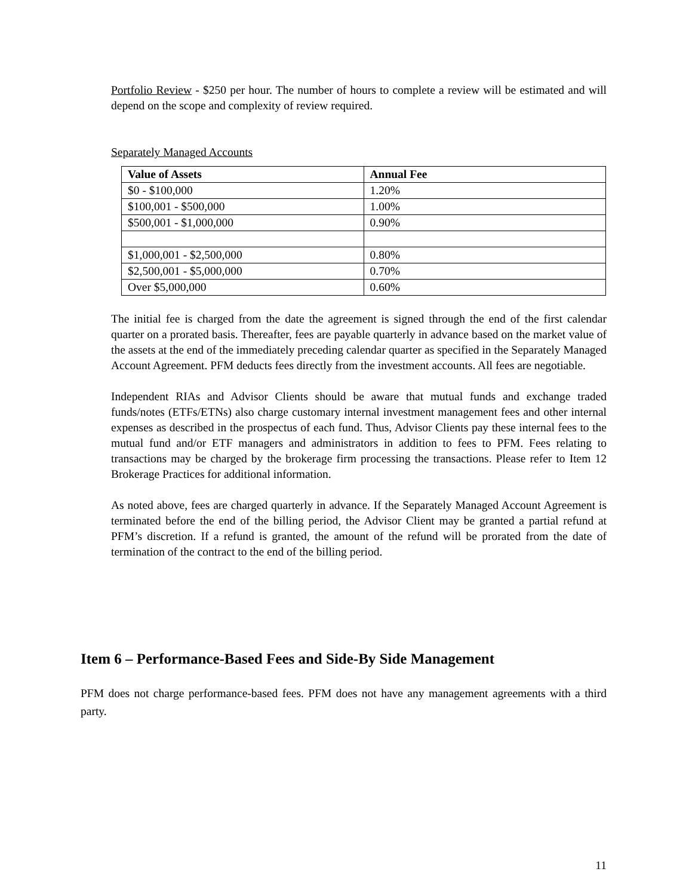Portfolio Review - $250 per hour. The number of hours to complete a review will be estimated and will depend on the scope and complexity of review required.
Separately Managed Accounts
| Value of Assets | Annual Fee |
| --- | --- |
| $0 - $100,000 | 1.20% |
| $100,001 - $500,000 | 1.00% |
| $500,001 - $1,000,000 | 0.90% |
| $1,000,001 - $2,500,000 | 0.80% |
| $2,500,001 - $5,000,000 | 0.70% |
| Over $5,000,000 | 0.60% |
The initial fee is charged from the date the agreement is signed through the end of the first calendar quarter on a prorated basis. Thereafter, fees are payable quarterly in advance based on the market value of the assets at the end of the immediately preceding calendar quarter as specified in the Separately Managed Account Agreement. PFM deducts fees directly from the investment accounts. All fees are negotiable.
Independent RIAs and Advisor Clients should be aware that mutual funds and exchange traded funds/notes (ETFs/ETNs) also charge customary internal investment management fees and other internal expenses as described in the prospectus of each fund. Thus, Advisor Clients pay these internal fees to the mutual fund and/or ETF managers and administrators in addition to fees to PFM. Fees relating to transactions may be charged by the brokerage firm processing the transactions. Please refer to Item 12 Brokerage Practices for additional information.
As noted above, fees are charged quarterly in advance. If the Separately Managed Account Agreement is terminated before the end of the billing period, the Advisor Client may be granted a partial refund at PFM’s discretion. If a refund is granted, the amount of the refund will be prorated from the date of termination of the contract to the end of the billing period.
Item 6 – Performance-Based Fees and Side-By Side Management
PFM does not charge performance-based fees. PFM does not have any management agreements with a third party.
11